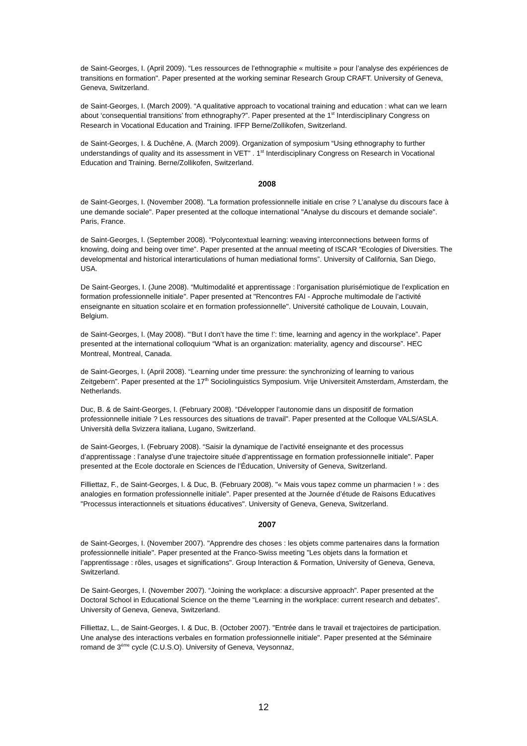de Saint-Georges, I. (April 2009). “Les ressources de l’ethnographie « multisite » pour l’analyse des expériences de transitions en formation". Paper presented at the working seminar Research Group CRAFT. University of Geneva, Geneva, Switzerland.
de Saint-Georges, I. (March 2009). “A qualitative approach to vocational training and education : what can we learn about ‘consequential transitions’ from ethnography?”. Paper presented at the 1<sup>st</sup> Interdisciplinary Congress on Research in Vocational Education and Training. IFFP Berne/Zollikofen, Switzerland.
de Saint-Georges, I. & Duchêne, A. (March 2009). Organization of symposium “Using ethnography to further understandings of quality and its assessment in VET” . 1<sup>st</sup> Interdisciplinary Congress on Research in Vocational Education and Training. Berne/Zollikofen, Switzerland.
2008
de Saint-Georges, I. (November 2008). "La formation professionnelle initiale en crise ? L’analyse du discours face à une demande sociale". Paper presented at the colloque international "Analyse du discours et demande sociale". Paris, France.
de Saint-Georges, I. (September 2008). “Polycontextual learning: weaving interconnections between forms of knowing, doing and being over time”. Paper presented at the annual meeting of ISCAR “Ecologies of Diversities. The developmental and historical interarticulations of human mediational forms”. University of California, San Diego, USA.
De Saint-Georges, I. (June 2008). “Multimodalité et apprentissage : l’organisation plurisémiotique de l’explication en formation professionnelle initiale". Paper presented at "Rencontres FAI - Approche multimodale de l’activité enseignante en situation scolaire et en formation professionnelle". Université catholique de Louvain, Louvain, Belgium.
de Saint-Georges, I. (May 2008). “‘But I don’t have the time !’: time, learning and agency in the workplace”. Paper presented at the international colloquium “What is an organization: materiality, agency and discourse”. HEC Montreal, Montreal, Canada.
de Saint-Georges, I. (April 2008). “Learning under time pressure: the synchronizing of learning to various Zeitgebern”. Paper presented at the 17<sup>th</sup> Sociolinguistics Symposium. Vrije Universiteit Amsterdam, Amsterdam, the Netherlands.
Duc, B. & de Saint-Georges, I. (February 2008). “Développer l’autonomie dans un dispositif de formation professionnelle initiale ? Les ressources des situations de travail". Paper presented at the Colloque VALS/ASLA. Università della Svizzera italiana, Lugano, Switzerland.
de Saint-Georges, I. (February 2008). “Saisir la dynamique de l’activité enseignante et des processus d’apprentissage : l’analyse d’une trajectoire située d’apprentissage en formation professionnelle initiale". Paper presented at the Ecole doctorale en Sciences de l’Éducation, University of Geneva, Switzerland.
Filliettaz, F., de Saint-Georges, I. & Duc, B. (February 2008). "« Mais vous tapez comme un pharmacien ! » : des analogies en formation professionnelle initiale". Paper presented at the Journée d’étude de Raisons Educatives "Processus interactionnels et situations éducatives". University of Geneva, Geneva, Switzerland.
2007
de Saint-Georges, I. (November 2007). "Apprendre des choses : les objets comme partenaires dans la formation professionnelle initiale". Paper presented at the Franco-Swiss meeting "Les objets dans la formation et l’apprentissage : rôles, usages et significations". Group Interaction & Formation, University of Geneva, Geneva, Switzerland.
De Saint-Georges, I. (November 2007). “Joining the workplace: a discursive approach”. Paper presented at the Doctoral School in Educational Science on the theme “Learning in the workplace: current research and debates”. University of Geneva, Geneva, Switzerland.
Filliettaz, L., de Saint-Georges, I. & Duc, B. (October 2007). "Entrée dans le travail et trajectoires de participation. Une analyse des interactions verbales en formation professionnelle initiale". Paper presented at the Séminaire romand de 3<sup>ème</sup> cycle (C.U.S.O). University of Geneva, Veysonnaz,
12